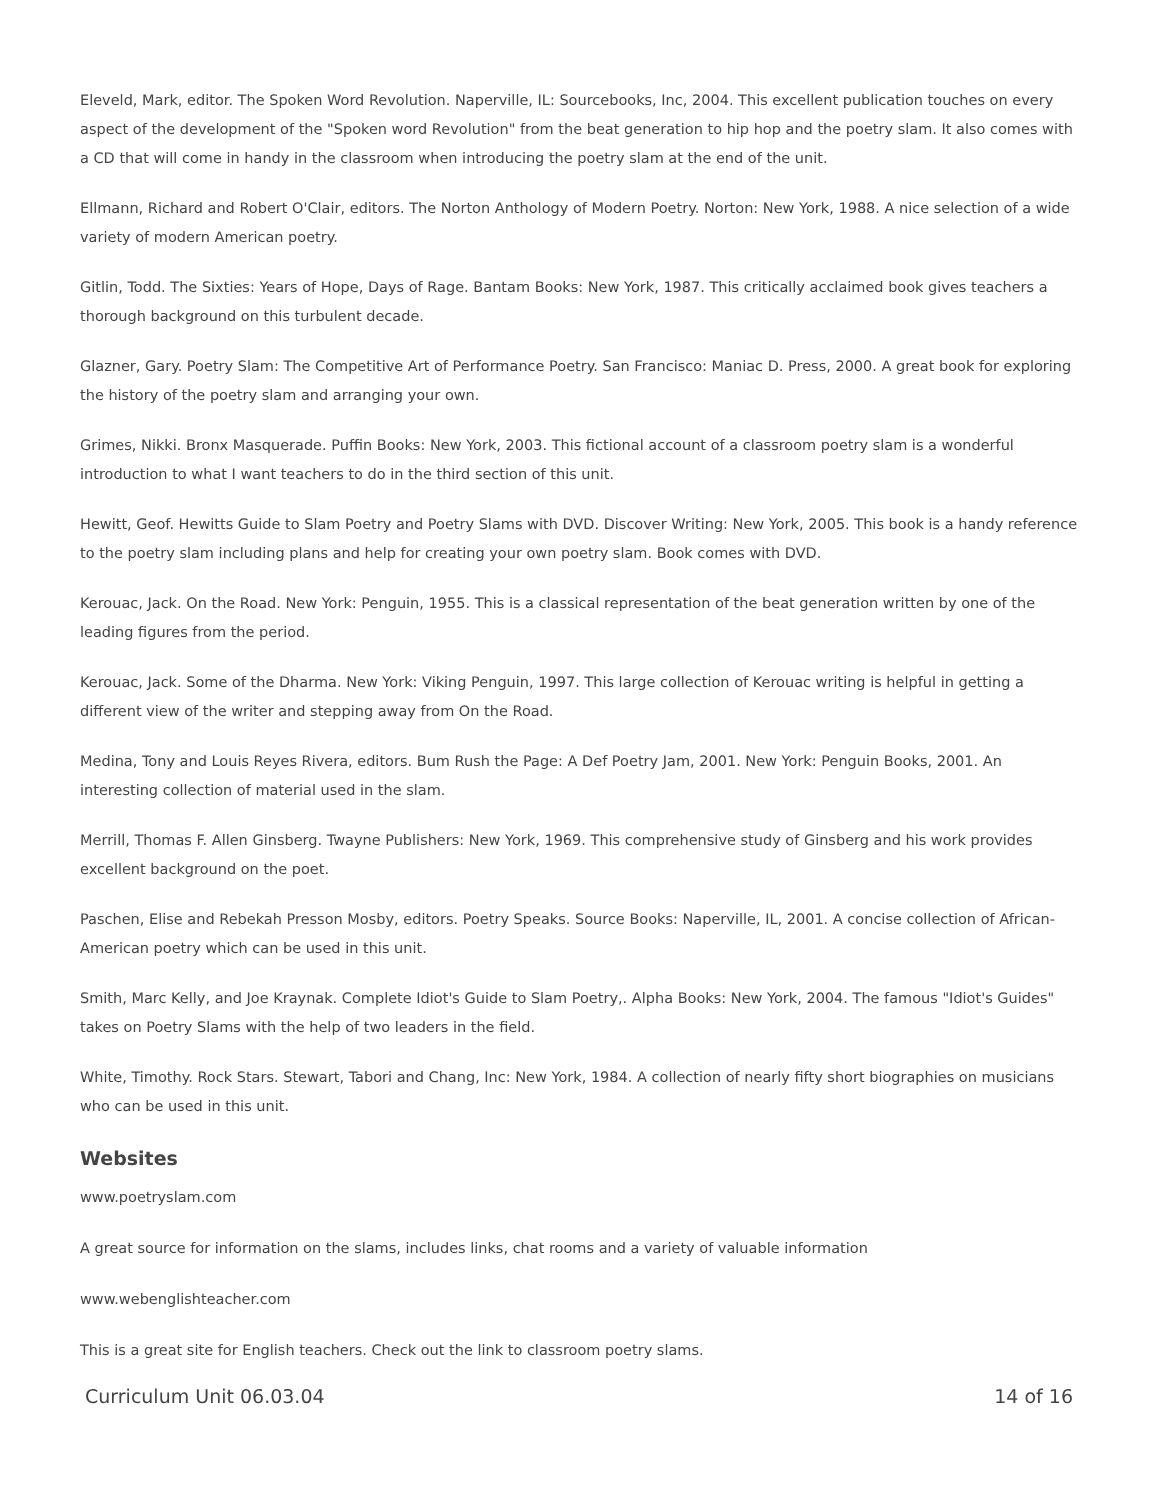Eleveld, Mark, editor. The Spoken Word Revolution. Naperville, IL: Sourcebooks, Inc, 2004. This excellent publication touches on every aspect of the development of the "Spoken word Revolution" from the beat generation to hip hop and the poetry slam. It also comes with a CD that will come in handy in the classroom when introducing the poetry slam at the end of the unit.
Ellmann, Richard and Robert O'Clair, editors. The Norton Anthology of Modern Poetry. Norton: New York, 1988. A nice selection of a wide variety of modern American poetry.
Gitlin, Todd. The Sixties: Years of Hope, Days of Rage. Bantam Books: New York, 1987. This critically acclaimed book gives teachers a thorough background on this turbulent decade.
Glazner, Gary. Poetry Slam: The Competitive Art of Performance Poetry. San Francisco: Maniac D. Press, 2000. A great book for exploring the history of the poetry slam and arranging your own.
Grimes, Nikki. Bronx Masquerade. Puffin Books: New York, 2003. This fictional account of a classroom poetry slam is a wonderful introduction to what I want teachers to do in the third section of this unit.
Hewitt, Geof. Hewitts Guide to Slam Poetry and Poetry Slams with DVD. Discover Writing: New York, 2005. This book is a handy reference to the poetry slam including plans and help for creating your own poetry slam. Book comes with DVD.
Kerouac, Jack. On the Road. New York: Penguin, 1955. This is a classical representation of the beat generation written by one of the leading figures from the period.
Kerouac, Jack. Some of the Dharma. New York: Viking Penguin, 1997. This large collection of Kerouac writing is helpful in getting a different view of the writer and stepping away from On the Road.
Medina, Tony and Louis Reyes Rivera, editors. Bum Rush the Page: A Def Poetry Jam, 2001. New York: Penguin Books, 2001. An interesting collection of material used in the slam.
Merrill, Thomas F. Allen Ginsberg. Twayne Publishers: New York, 1969. This comprehensive study of Ginsberg and his work provides excellent background on the poet.
Paschen, Elise and Rebekah Presson Mosby, editors. Poetry Speaks. Source Books: Naperville, IL, 2001. A concise collection of African-American poetry which can be used in this unit.
Smith, Marc Kelly, and Joe Kraynak. Complete Idiot's Guide to Slam Poetry,. Alpha Books: New York, 2004. The famous "Idiot's Guides" takes on Poetry Slams with the help of two leaders in the field.
White, Timothy. Rock Stars. Stewart, Tabori and Chang, Inc: New York, 1984. A collection of nearly fifty short biographies on musicians who can be used in this unit.
Websites
www.poetryslam.com
A great source for information on the slams, includes links, chat rooms and a variety of valuable information
www.webenglishteacher.com
This is a great site for English teachers. Check out the link to classroom poetry slams.
Curriculum Unit 06.03.04 14 of 16